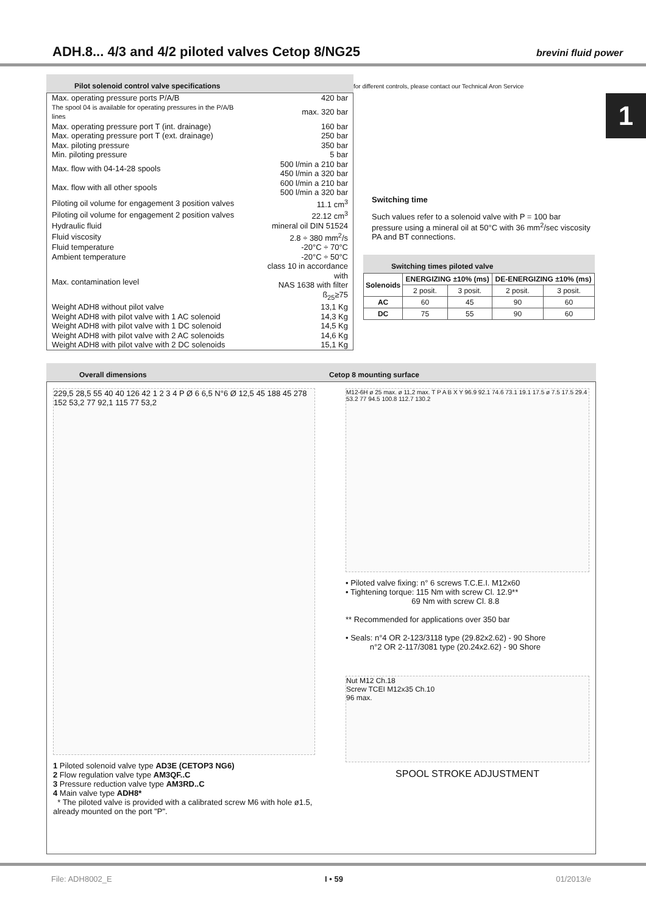ADH.8... 4/3 and 4/2 piloted valves Cetop 8/NG25
brevini fluid power
1
Pilot solenoid control valve specifications
| Max. operating pressure ports P/A/B | 420 bar |
| The spool 04 is available for operating pressures in the P/A/B lines | max. 320 bar |
| Max. operating pressure port T (int. drainage) | 160 bar |
| Max. operating pressure port T (ext. drainage) | 250 bar |
| Max. piloting pressure | 350 bar |
| Min. piloting pressure | 5 bar |
| Max. flow with 04-14-28 spools | 500 l/min a 210 bar 450 l/min a 320 bar |
| Max. flow with all other spools | 600 l/min a 210 bar 500 l/min a 320 bar |
| Piloting oil volume for engagement 3 position valves | 11.1 cm<sup>3</sup> |
| Piloting oil volume for engagement 2 position valves | 22.12 cm<sup>3</sup> |
| Hydraulic fluid | mineral oil DIN 51524 |
| Fluid viscosity | 2.8 ÷ 380 mm<sup>2</sup>/s |
| Fluid temperature | -20°C ÷ 70°C |
| Ambient temperature | -20°C ÷ 50°C |
| Max. contamination level | class 10 in accordance with NAS 1638 with filter ß<sub>25</sub>≥75 |
| Weight ADH8 without pilot valve | 13,1 Kg |
| Weight ADH8 with pilot valve with 1 AC solenoid | 14,3 Kg |
| Weight ADH8 with pilot valve with 1 DC solenoid | 14,5 Kg |
| Weight ADH8 with pilot valve with 2 AC solenoids | 14,6 Kg |
| Weight ADH8 with pilot valve with 2 DC solenoids | 15,1 Kg |
for different controls, please contact our Technical Aron Service
Switching time
Such values refer to a solenoid valve with P = 100 bar pressure using a mineral oil at 50°C with 36 mm<sup>2</sup>/sec viscosity PA and BT connections.
Switching times piloted valve
| Solenoids | ENERGIZING ±10% (ms) | | DE-ENERGIZING ±10% (ms) | |
| --- | --- | --- | --- | --- |
| | 2 posit. | 3 posit. | 2 posit. | 3 posit. |
| AC | 60 | 45 | 90 | 60 |
| DC | 75 | 55 | 90 | 60 |
Overall dimensions Cetop 8 mounting surface
229,5 28,5 55 40 40 126 42 1 2 3 4 P Ø 6 6,5 N°6 Ø 12,5 45 188 45 278 152 53,2 77 92,1 115 77 53,2
1 Piloted solenoid valve type AD3E (CETOP3 NG6)
2 Flow regulation valve type AM3QF..C
3 Pressure reduction valve type AM3RD..C
4 Main valve type ADH8*
* The piloted valve is provided with a calibrated screw M6 with hole ø1.5, already mounted on the port "P".
M12-6H ø 25 max. ø 11,2 max. T P A B X Y 96.9 92.1 74.6 73.1 19.1 17.5 ø 7.5 17.5 29.4 53.2 77 94.5 100.8 112.7 130.2
• Piloted valve fixing: n° 6 screws T.C.E.I. M12x60
• Tightening torque: 115 Nm with screw Cl. 12.9**
69 Nm with screw Cl. 8.8
** Recommended for applications over 350 bar
• Seals: n°4 OR 2-123/3118 type (29.82x2.62) - 90 Shore
n°2 OR 2-117/3081 type (20.24x2.62) - 90 Shore
Nut M12 Ch.18
Screw TCEI M12x35 Ch.10
96 max.
SPOOL STROKE ADJUSTMENT
File: ADH8002_E I • 59 01/2013/e